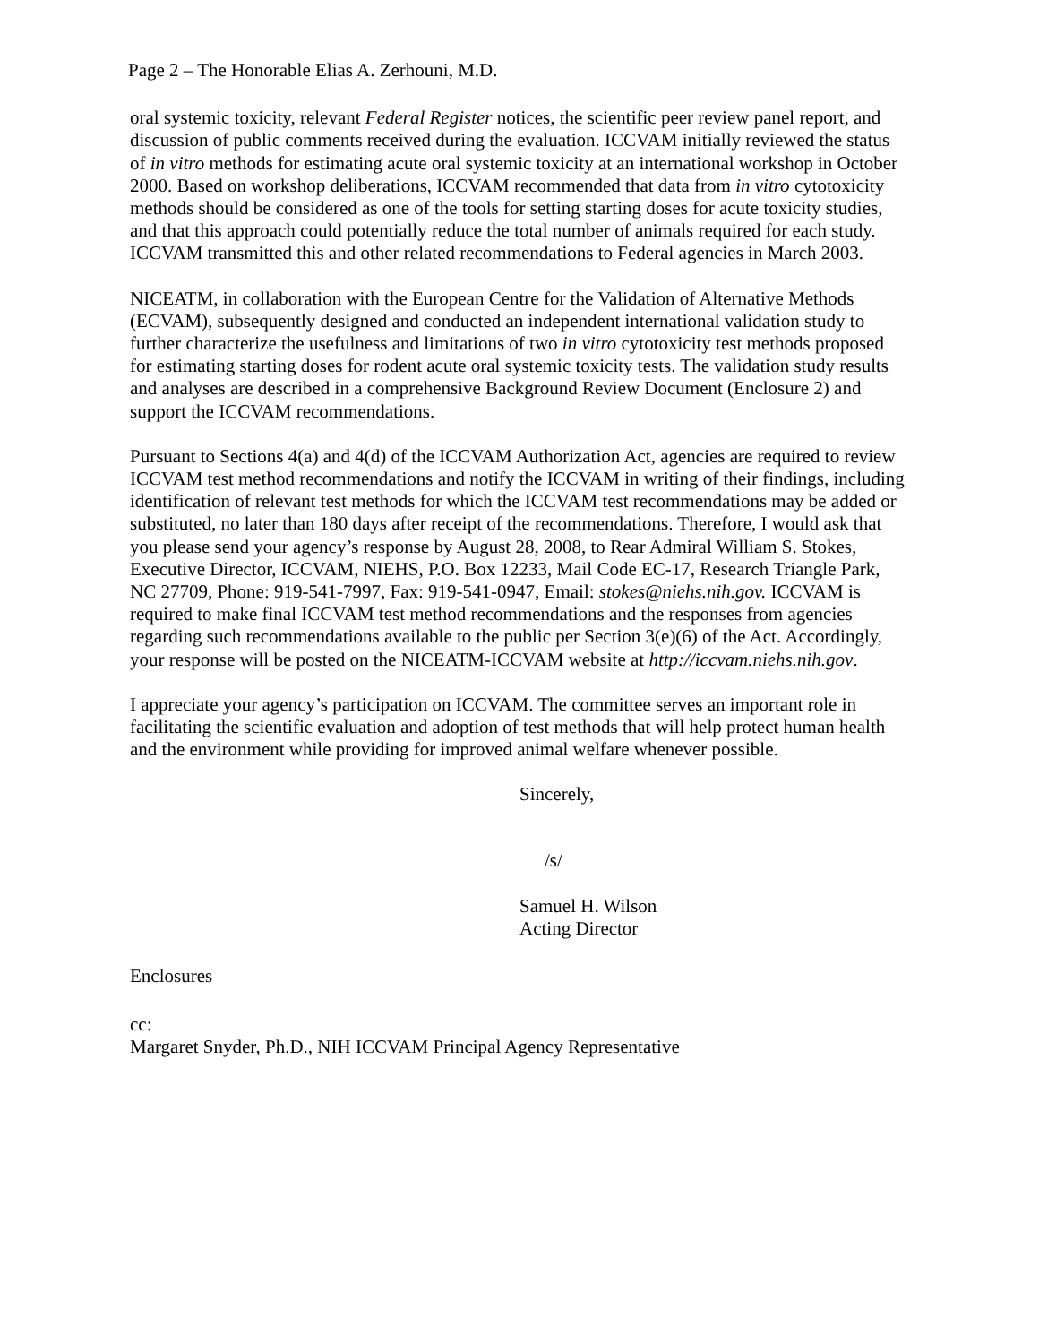Page 2 – The Honorable Elias A. Zerhouni, M.D.
oral systemic toxicity, relevant Federal Register notices, the scientific peer review panel report, and discussion of public comments received during the evaluation. ICCVAM initially reviewed the status of in vitro methods for estimating acute oral systemic toxicity at an international workshop in October 2000. Based on workshop deliberations, ICCVAM recommended that data from in vitro cytotoxicity methods should be considered as one of the tools for setting starting doses for acute toxicity studies, and that this approach could potentially reduce the total number of animals required for each study. ICCVAM transmitted this and other related recommendations to Federal agencies in March 2003.
NICEATM, in collaboration with the European Centre for the Validation of Alternative Methods (ECVAM), subsequently designed and conducted an independent international validation study to further characterize the usefulness and limitations of two in vitro cytotoxicity test methods proposed for estimating starting doses for rodent acute oral systemic toxicity tests. The validation study results and analyses are described in a comprehensive Background Review Document (Enclosure 2) and support the ICCVAM recommendations.
Pursuant to Sections 4(a) and 4(d) of the ICCVAM Authorization Act, agencies are required to review ICCVAM test method recommendations and notify the ICCVAM in writing of their findings, including identification of relevant test methods for which the ICCVAM test recommendations may be added or substituted, no later than 180 days after receipt of the recommendations. Therefore, I would ask that you please send your agency’s response by August 28, 2008, to Rear Admiral William S. Stokes, Executive Director, ICCVAM, NIEHS, P.O. Box 12233, Mail Code EC-17, Research Triangle Park, NC 27709, Phone: 919-541-7997, Fax: 919-541-0947, Email: stokes@niehs.nih.gov. ICCVAM is required to make final ICCVAM test method recommendations and the responses from agencies regarding such recommendations available to the public per Section 3(e)(6) of the Act. Accordingly, your response will be posted on the NICEATM-ICCVAM website at http://iccvam.niehs.nih.gov.
I appreciate your agency’s participation on ICCVAM. The committee serves an important role in facilitating the scientific evaluation and adoption of test methods that will help protect human health and the environment while providing for improved animal welfare whenever possible.
Sincerely,
/s/
Samuel H. Wilson
Acting Director
Enclosures
cc:
Margaret Snyder, Ph.D., NIH ICCVAM Principal Agency Representative